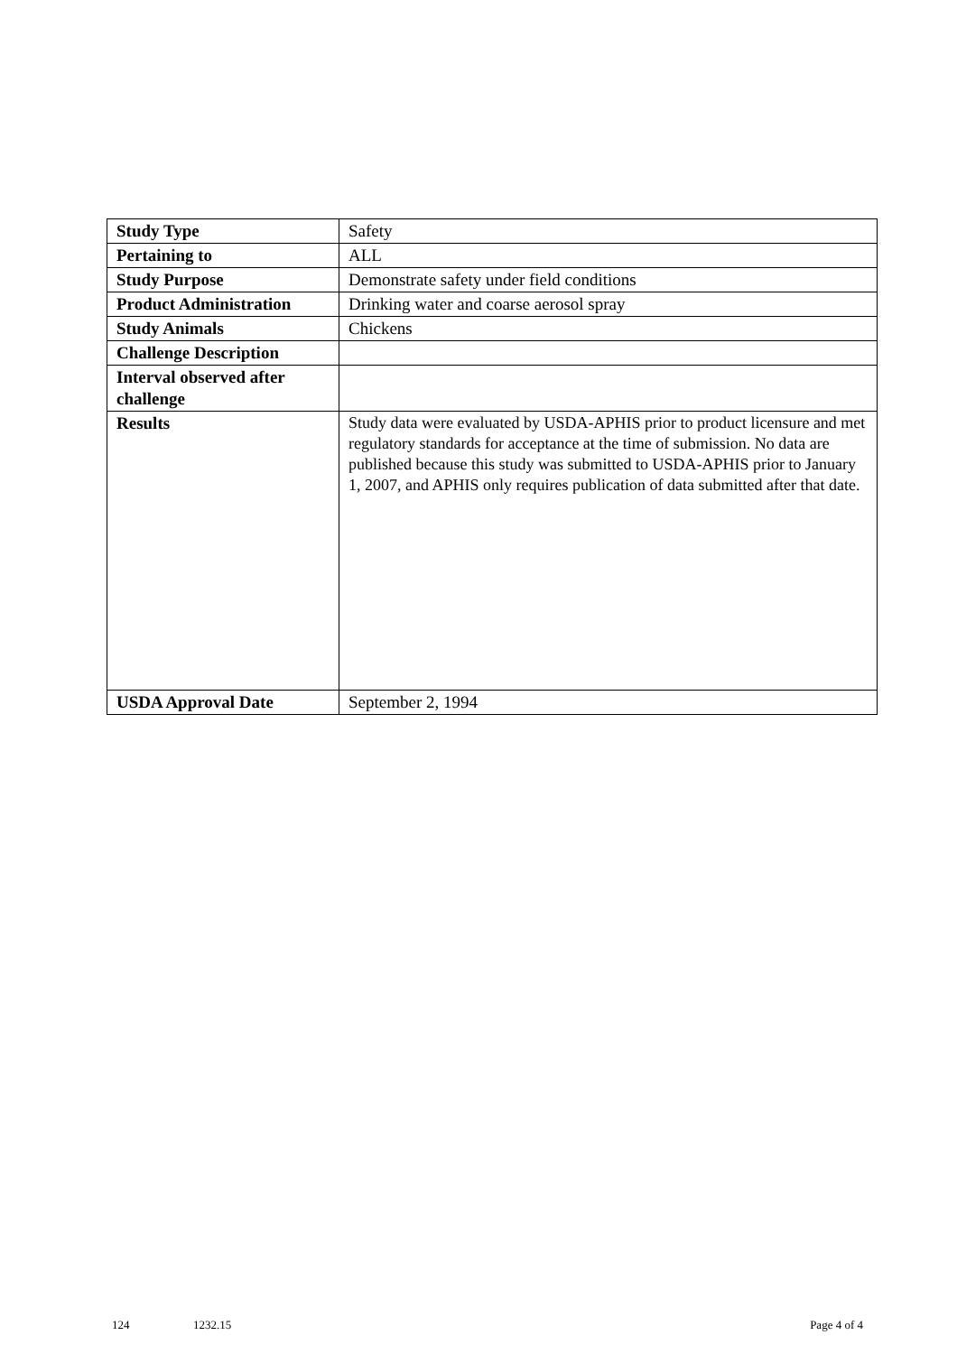| Study Type | Safety |
| Pertaining to | ALL |
| Study Purpose | Demonstrate safety under field conditions |
| Product Administration | Drinking water and coarse aerosol spray |
| Study Animals | Chickens |
| Challenge Description | |
| Interval observed after challenge | |
| Results | Study data were evaluated by USDA-APHIS prior to product licensure and met regulatory standards for acceptance at the time of submission. No data are published because this study was submitted to USDA-APHIS prior to January 1, 2007, and APHIS only requires publication of data submitted after that date. |
| USDA Approval Date | September 2, 1994 |
124 1232.15 Page 4 of 4